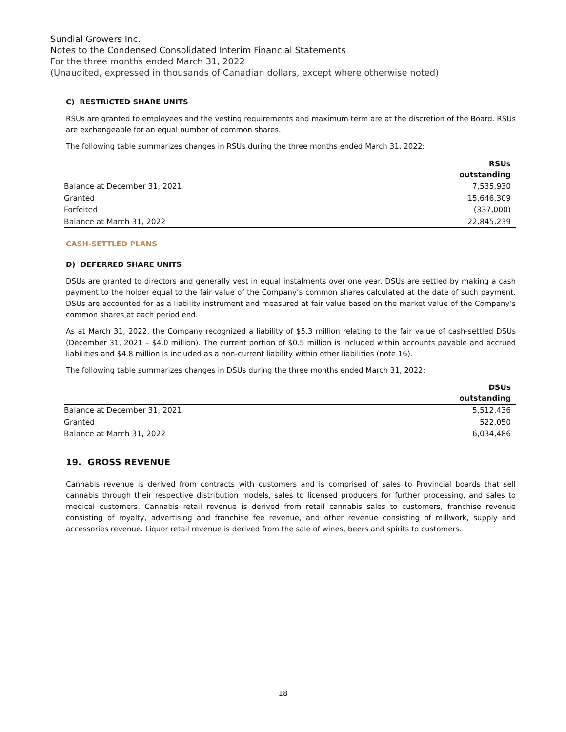Sundial Growers Inc.
Notes to the Condensed Consolidated Interim Financial Statements
For the three months ended March 31, 2022
(Unaudited, expressed in thousands of Canadian dollars, except where otherwise noted)
C) RESTRICTED SHARE UNITS
RSUs are granted to employees and the vesting requirements and maximum term are at the discretion of the Board. RSUs are exchangeable for an equal number of common shares.
The following table summarizes changes in RSUs during the three months ended March 31, 2022:
| | RSUs outstanding |
| Balance at December 31, 2021 | 7,535,930 |
| Granted | 15,646,309 |
| Forfeited | (337,000) |
| Balance at March 31, 2022 | 22,845,239 |
CASH-SETTLED PLANS
D) DEFERRED SHARE UNITS
DSUs are granted to directors and generally vest in equal instalments over one year. DSUs are settled by making a cash payment to the holder equal to the fair value of the Company’s common shares calculated at the date of such payment. DSUs are accounted for as a liability instrument and measured at fair value based on the market value of the Company’s common shares at each period end.
As at March 31, 2022, the Company recognized a liability of $5.3 million relating to the fair value of cash-settled DSUs (December 31, 2021 – $4.0 million). The current portion of $0.5 million is included within accounts payable and accrued liabilities and $4.8 million is included as a non-current liability within other liabilities (note 16).
The following table summarizes changes in DSUs during the three months ended March 31, 2022:
| | DSUs outstanding |
| Balance at December 31, 2021 | 5,512,436 |
| Granted | 522,050 |
| Balance at March 31, 2022 | 6,034,486 |
19. GROSS REVENUE
Cannabis revenue is derived from contracts with customers and is comprised of sales to Provincial boards that sell cannabis through their respective distribution models, sales to licensed producers for further processing, and sales to medical customers. Cannabis retail revenue is derived from retail cannabis sales to customers, franchise revenue consisting of royalty, advertising and franchise fee revenue, and other revenue consisting of millwork, supply and accessories revenue. Liquor retail revenue is derived from the sale of wines, beers and spirits to customers.
18